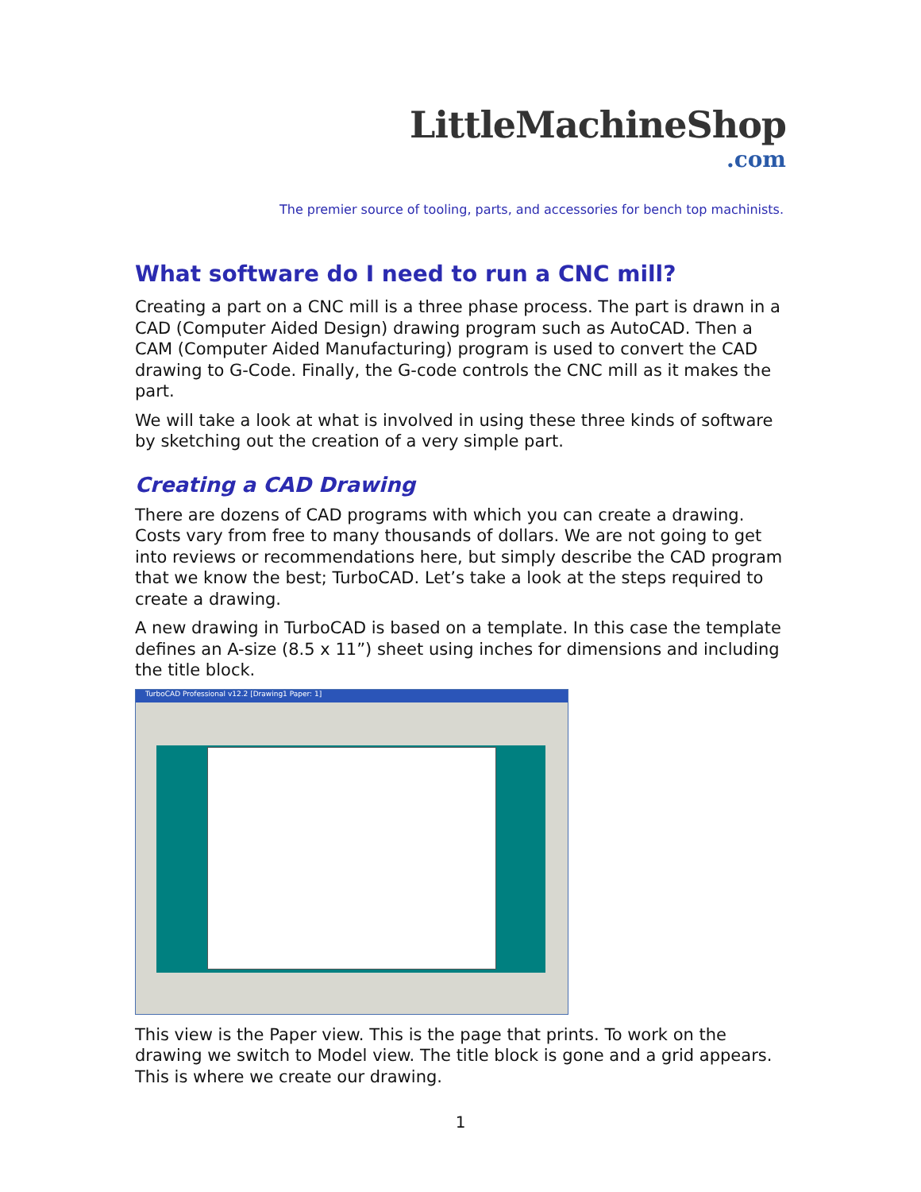LittleMachineShop
.com
The premier source of tooling, parts, and accessories for bench top machinists.
What software do I need to run a CNC mill?
Creating a part on a CNC mill is a three phase process. The part is drawn in a CAD (Computer Aided Design) drawing program such as AutoCAD. Then a CAM (Computer Aided Manufacturing) program is used to convert the CAD drawing to G-Code. Finally, the G-code controls the CNC mill as it makes the part.
We will take a look at what is involved in using these three kinds of software by sketching out the creation of a very simple part.
Creating a CAD Drawing
There are dozens of CAD programs with which you can create a drawing. Costs vary from free to many thousands of dollars. We are not going to get into reviews or recommendations here, but simply describe the CAD program that we know the best; TurboCAD. Let’s take a look at the steps required to create a drawing.
A new drawing in TurboCAD is based on a template. In this case the template defines an A-size (8.5 x 11”) sheet using inches for dimensions and including the title block.
TurboCAD Professional v12.2 [Drawing1 Paper: 1]
This view is the Paper view. This is the page that prints. To work on the drawing we switch to Model view. The title block is gone and a grid appears. This is where we create our drawing.
1